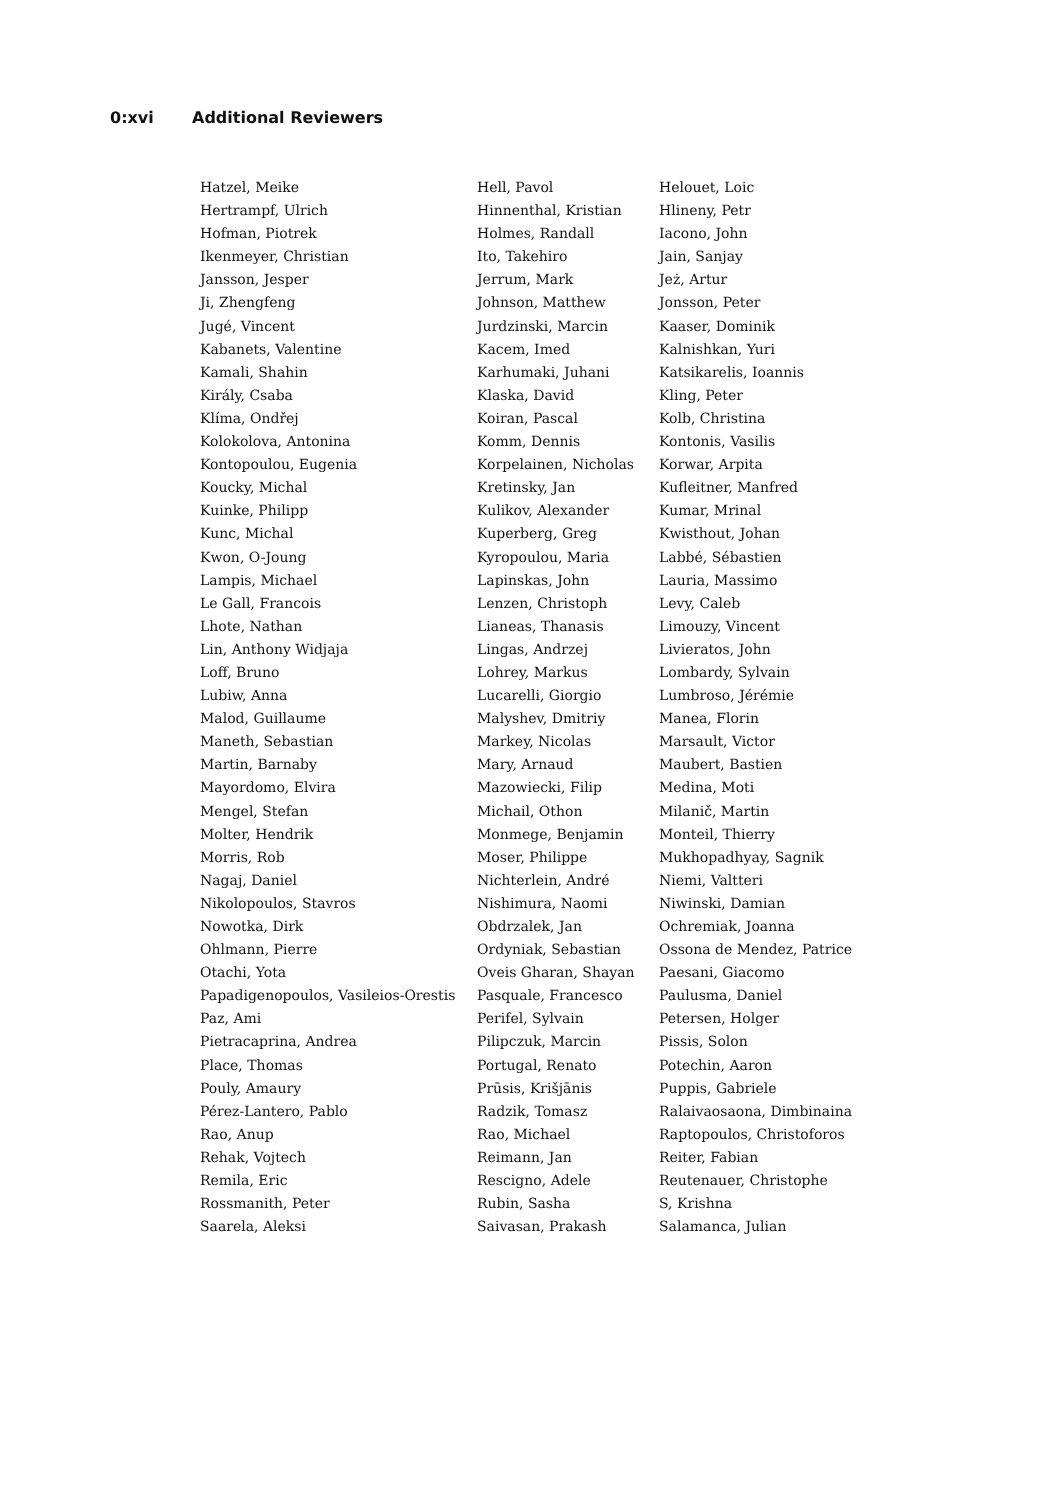0:xvi Additional Reviewers
| Hatzel, Meike | Hell, Pavol | Helouet, Loic |
| Hertrampf, Ulrich | Hinnenthal, Kristian | Hlineny, Petr |
| Hofman, Piotrek | Holmes, Randall | Iacono, John |
| Ikenmeyer, Christian | Ito, Takehiro | Jain, Sanjay |
| Jansson, Jesper | Jerrum, Mark | Jeż, Artur |
| Ji, Zhengfeng | Johnson, Matthew | Jonsson, Peter |
| Jugé, Vincent | Jurdzinski, Marcin | Kaaser, Dominik |
| Kabanets, Valentine | Kacem, Imed | Kalnishkan, Yuri |
| Kamali, Shahin | Karhumaki, Juhani | Katsikarelis, Ioannis |
| Király, Csaba | Klaska, David | Kling, Peter |
| Klíma, Ondřej | Koiran, Pascal | Kolb, Christina |
| Kolokolova, Antonina | Komm, Dennis | Kontonis, Vasilis |
| Kontopoulou, Eugenia | Korpelainen, Nicholas | Korwar, Arpita |
| Koucky, Michal | Kretinsky, Jan | Kufleitner, Manfred |
| Kuinke, Philipp | Kulikov, Alexander | Kumar, Mrinal |
| Kunc, Michal | Kuperberg, Greg | Kwisthout, Johan |
| Kwon, O-Joung | Kyropoulou, Maria | Labbé, Sébastien |
| Lampis, Michael | Lapinskas, John | Lauria, Massimo |
| Le Gall, Francois | Lenzen, Christoph | Levy, Caleb |
| Lhote, Nathan | Lianeas, Thanasis | Limouzy, Vincent |
| Lin, Anthony Widjaja | Lingas, Andrzej | Livieratos, John |
| Loff, Bruno | Lohrey, Markus | Lombardy, Sylvain |
| Lubiw, Anna | Lucarelli, Giorgio | Lumbroso, Jérémie |
| Malod, Guillaume | Malyshev, Dmitriy | Manea, Florin |
| Maneth, Sebastian | Markey, Nicolas | Marsault, Victor |
| Martin, Barnaby | Mary, Arnaud | Maubert, Bastien |
| Mayordomo, Elvira | Mazowiecki, Filip | Medina, Moti |
| Mengel, Stefan | Michail, Othon | Milanič, Martin |
| Molter, Hendrik | Monmege, Benjamin | Monteil, Thierry |
| Morris, Rob | Moser, Philippe | Mukhopadhyay, Sagnik |
| Nagaj, Daniel | Nichterlein, André | Niemi, Valtteri |
| Nikolopoulos, Stavros | Nishimura, Naomi | Niwinski, Damian |
| Nowotka, Dirk | Obdrzalek, Jan | Ochremiak, Joanna |
| Ohlmann, Pierre | Ordyniak, Sebastian | Ossona de Mendez, Patrice |
| Otachi, Yota | Oveis Gharan, Shayan | Paesani, Giacomo |
| Papadigenopoulos, Vasileios-Orestis | Pasquale, Francesco | Paulusma, Daniel |
| Paz, Ami | Perifel, Sylvain | Petersen, Holger |
| Pietracaprina, Andrea | Pilipczuk, Marcin | Pissis, Solon |
| Place, Thomas | Portugal, Renato | Potechin, Aaron |
| Pouly, Amaury | Prūsis, Krišjānis | Puppis, Gabriele |
| Pérez-Lantero, Pablo | Radzik, Tomasz | Ralaivaosaona, Dimbinaina |
| Rao, Anup | Rao, Michael | Raptopoulos, Christoforos |
| Rehak, Vojtech | Reimann, Jan | Reiter, Fabian |
| Remila, Eric | Rescigno, Adele | Reutenauer, Christophe |
| Rossmanith, Peter | Rubin, Sasha | S, Krishna |
| Saarela, Aleksi | Saivasan, Prakash | Salamanca, Julian |